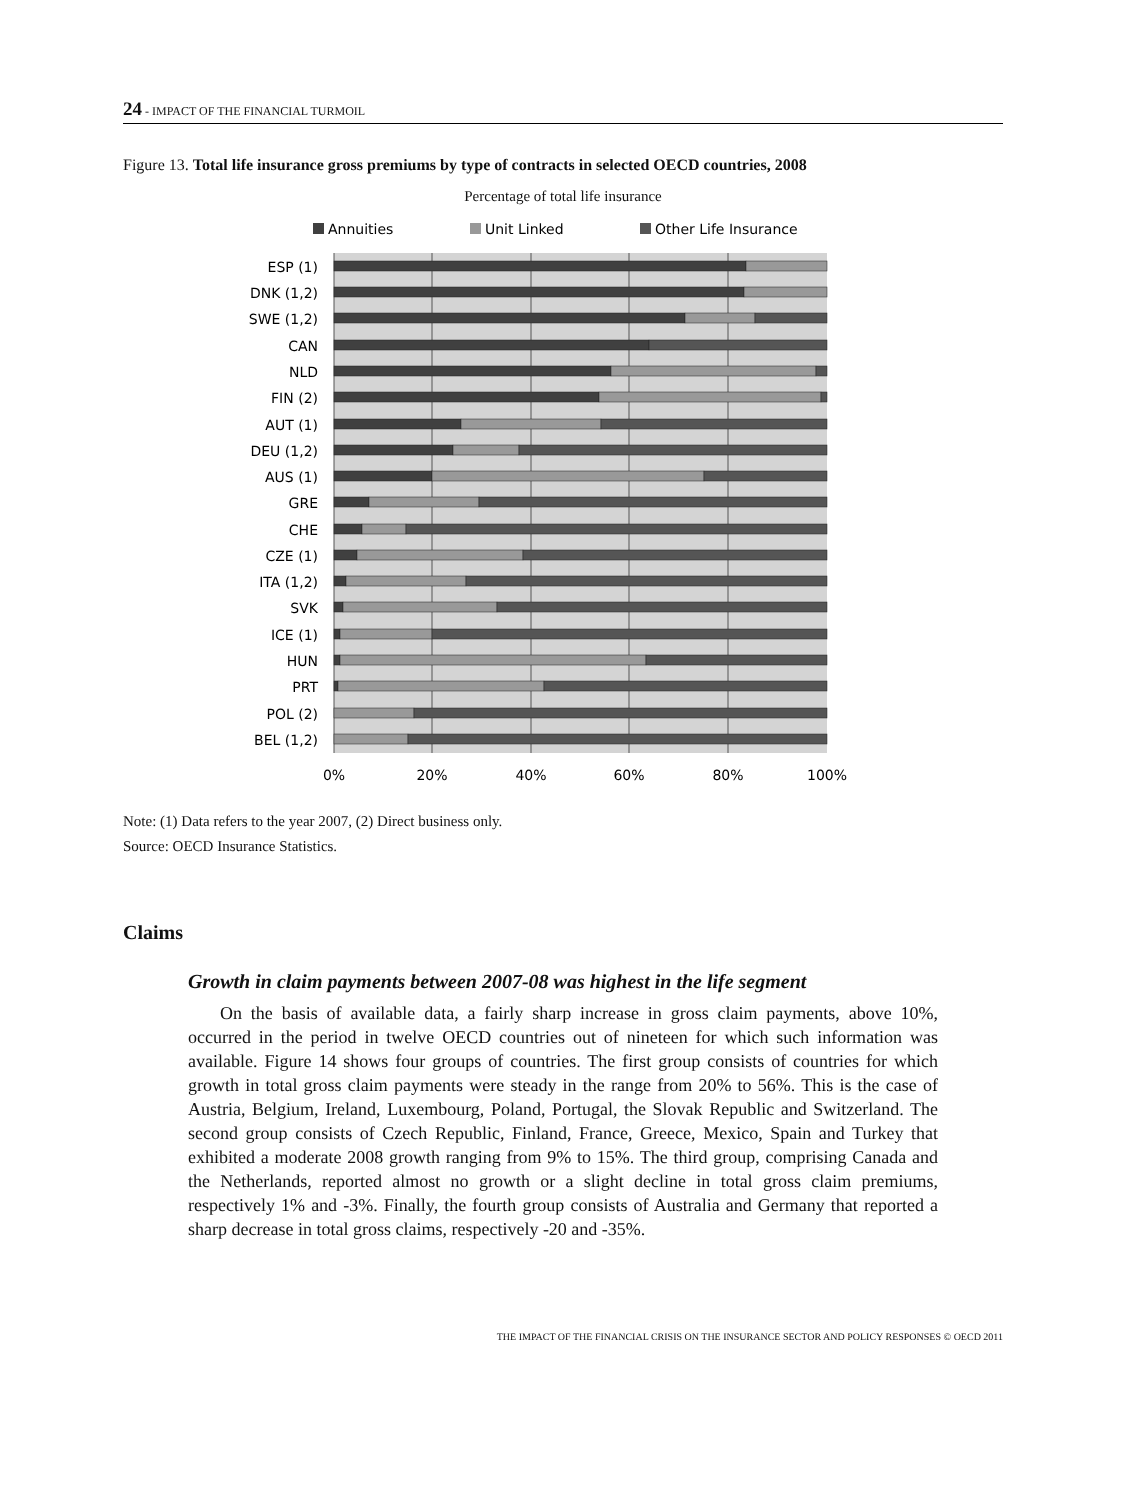24 - IMPACT OF THE FINANCIAL TURMOIL
Figure 13. Total life insurance gross premiums by type of contracts in selected OECD countries, 2008
Percentage of total life insurance
Annuities
Unit Linked
Other Life Insurance
ESP (1)
DNK (1,2)
SWE (1,2)
CAN
NLD
FIN (2)
AUT (1)
DEU (1,2)
AUS (1)
GRE
CHE
CZE (1)
ITA (1,2)
SVK
ICE (1)
HUN
PRT
POL (2)
BEL (1,2)
0%
20%
40%
60%
80%
100%
Note: (1) Data refers to the year 2007, (2) Direct business only.
Source: OECD Insurance Statistics.
Claims
Growth in claim payments between 2007-08 was highest in the life segment
On the basis of available data, a fairly sharp increase in gross claim payments, above 10%, occurred in the period in twelve OECD countries out of nineteen for which such information was available. Figure 14 shows four groups of countries. The first group consists of countries for which growth in total gross claim payments were steady in the range from 20% to 56%. This is the case of Austria, Belgium, Ireland, Luxembourg, Poland, Portugal, the Slovak Republic and Switzerland. The second group consists of Czech Republic, Finland, France, Greece, Mexico, Spain and Turkey that exhibited a moderate 2008 growth ranging from 9% to 15%. The third group, comprising Canada and the Netherlands, reported almost no growth or a slight decline in total gross claim premiums, respectively 1% and -3%. Finally, the fourth group consists of Australia and Germany that reported a sharp decrease in total gross claims, respectively -20 and -35%.
THE IMPACT OF THE FINANCIAL CRISIS ON THE INSURANCE SECTOR AND POLICY RESPONSES © OECD 2011